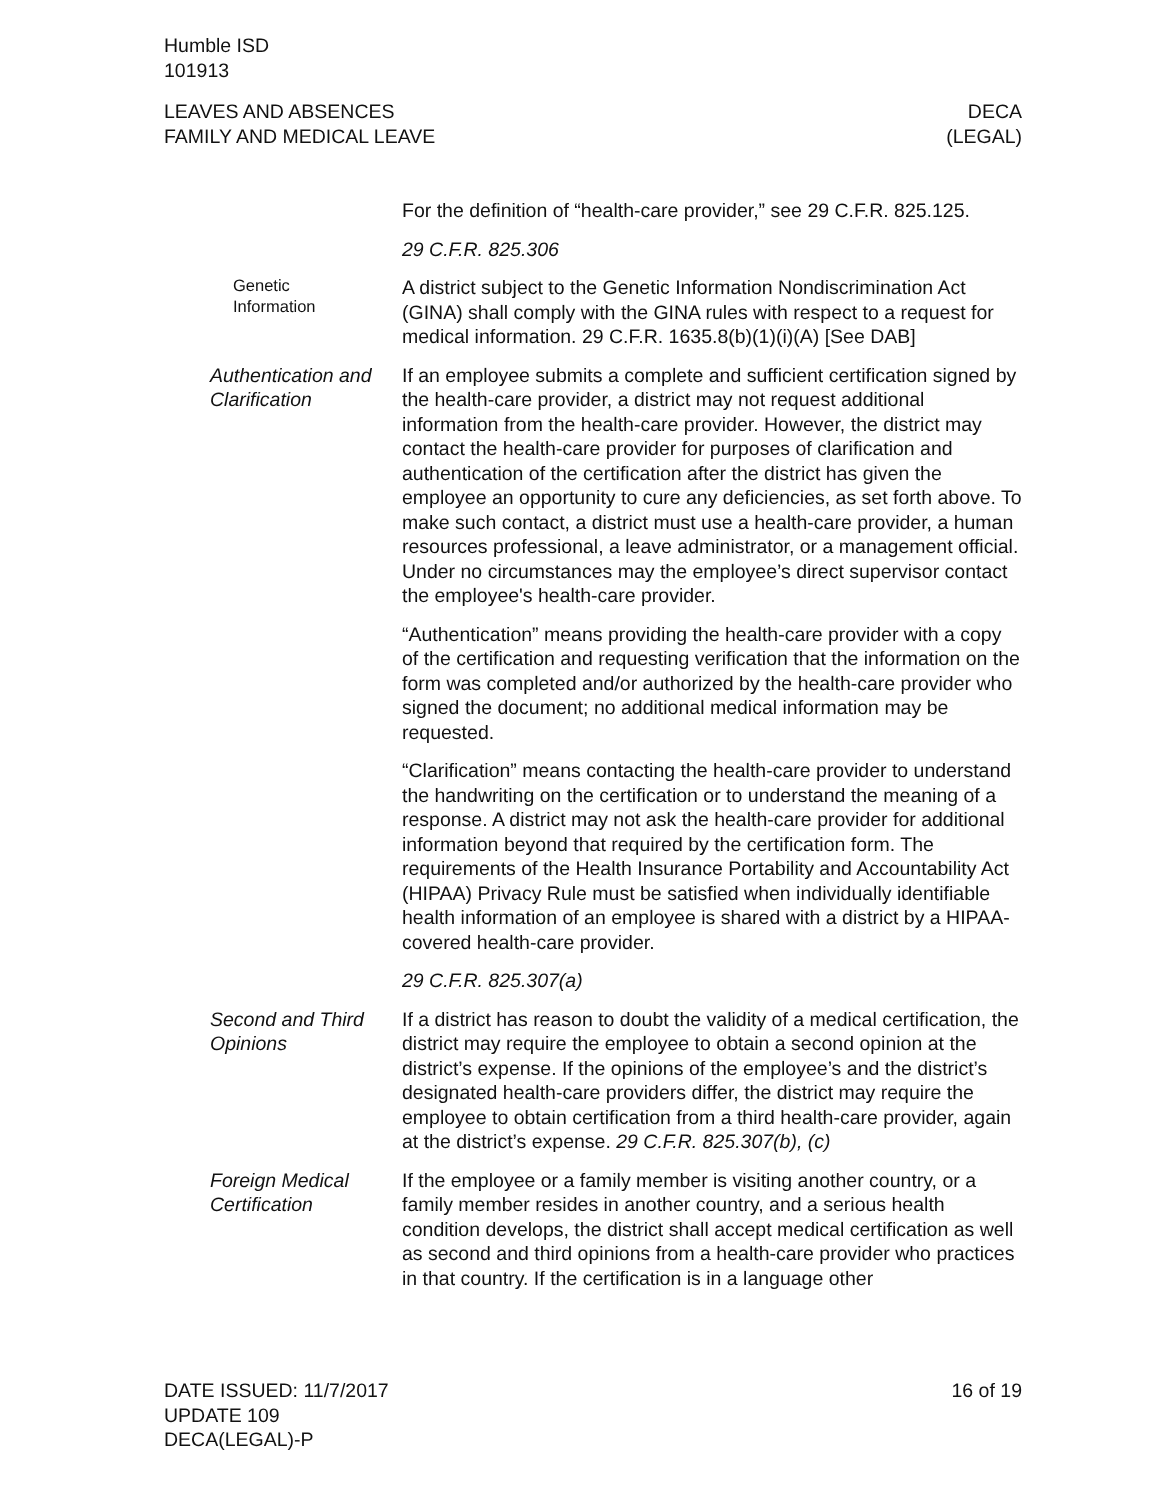Humble ISD
101913
LEAVES AND ABSENCES
FAMILY AND MEDICAL LEAVE
DECA
(LEGAL)
For the definition of “health-care provider,” see 29 C.F.R. 825.125.
29 C.F.R. 825.306
Genetic
Information
A district subject to the Genetic Information Nondiscrimination Act (GINA) shall comply with the GINA rules with respect to a request for medical information. 29 C.F.R. 1635.8(b)(1)(i)(A) [See DAB]
Authentication and Clarification
If an employee submits a complete and sufficient certification signed by the health-care provider, a district may not request additional information from the health-care provider. However, the district may contact the health-care provider for purposes of clarification and authentication of the certification after the district has given the employee an opportunity to cure any deficiencies, as set forth above. To make such contact, a district must use a health-care provider, a human resources professional, a leave administrator, or a management official. Under no circumstances may the employee’s direct supervisor contact the employee's health-care provider.
“Authentication” means providing the health-care provider with a copy of the certification and requesting verification that the information on the form was completed and/or authorized by the health-care provider who signed the document; no additional medical information may be requested.
“Clarification” means contacting the health-care provider to understand the handwriting on the certification or to understand the meaning of a response. A district may not ask the health-care provider for additional information beyond that required by the certification form. The requirements of the Health Insurance Portability and Accountability Act (HIPAA) Privacy Rule must be satisfied when individually identifiable health information of an employee is shared with a district by a HIPAA-covered health-care provider.
29 C.F.R. 825.307(a)
Second and Third Opinions
If a district has reason to doubt the validity of a medical certification, the district may require the employee to obtain a second opinion at the district’s expense. If the opinions of the employee’s and the district’s designated health-care providers differ, the district may require the employee to obtain certification from a third health-care provider, again at the district’s expense. 29 C.F.R. 825.307(b), (c)
Foreign Medical Certification
If the employee or a family member is visiting another country, or a family member resides in another country, and a serious health condition develops, the district shall accept medical certification as well as second and third opinions from a health-care provider who practices in that country. If the certification is in a language other
DATE ISSUED: 11/7/2017
UPDATE 109
DECA(LEGAL)-P
16 of 19